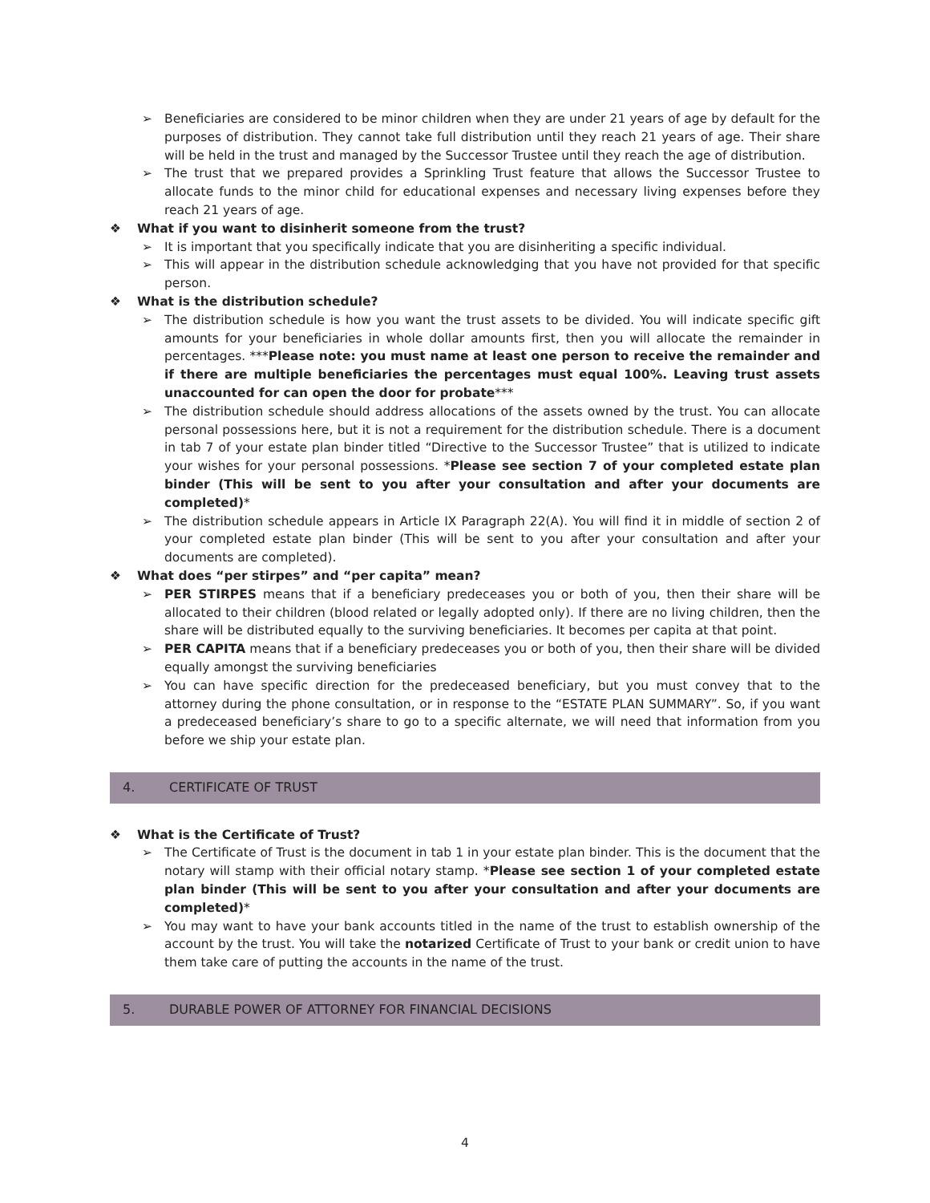➢ Beneficiaries are considered to be minor children when they are under 21 years of age by default for the purposes of distribution. They cannot take full distribution until they reach 21 years of age. Their share will be held in the trust and managed by the Successor Trustee until they reach the age of distribution.
➢ The trust that we prepared provides a Sprinkling Trust feature that allows the Successor Trustee to allocate funds to the minor child for educational expenses and necessary living expenses before they reach 21 years of age.
❖ What if you want to disinherit someone from the trust?
➢ It is important that you specifically indicate that you are disinheriting a specific individual.
➢ This will appear in the distribution schedule acknowledging that you have not provided for that specific person.
❖ What is the distribution schedule?
➢ The distribution schedule is how you want the trust assets to be divided. You will indicate specific gift amounts for your beneficiaries in whole dollar amounts first, then you will allocate the remainder in percentages. ***Please note: you must name at least one person to receive the remainder and if there are multiple beneficiaries the percentages must equal 100%. Leaving trust assets unaccounted for can open the door for probate***
➢ The distribution schedule should address allocations of the assets owned by the trust. You can allocate personal possessions here, but it is not a requirement for the distribution schedule. There is a document in tab 7 of your estate plan binder titled “Directive to the Successor Trustee” that is utilized to indicate your wishes for your personal possessions. *Please see section 7 of your completed estate plan binder (This will be sent to you after your consultation and after your documents are completed)*
➢ The distribution schedule appears in Article IX Paragraph 22(A). You will find it in middle of section 2 of your completed estate plan binder (This will be sent to you after your consultation and after your documents are completed).
❖ What does “per stirpes” and “per capita” mean?
➢ PER STIRPES means that if a beneficiary predeceases you or both of you, then their share will be allocated to their children (blood related or legally adopted only). If there are no living children, then the share will be distributed equally to the surviving beneficiaries. It becomes per capita at that point.
➢ PER CAPITA means that if a beneficiary predeceases you or both of you, then their share will be divided equally amongst the surviving beneficiaries
➢ You can have specific direction for the predeceased beneficiary, but you must convey that to the attorney during the phone consultation, or in response to the “ESTATE PLAN SUMMARY”. So, if you want a predeceased beneficiary’s share to go to a specific alternate, we will need that information from you before we ship your estate plan.
4. CERTIFICATE OF TRUST
❖ What is the Certificate of Trust?
➢ The Certificate of Trust is the document in tab 1 in your estate plan binder. This is the document that the notary will stamp with their official notary stamp. *Please see section 1 of your completed estate plan binder (This will be sent to you after your consultation and after your documents are completed)*
➢ You may want to have your bank accounts titled in the name of the trust to establish ownership of the account by the trust. You will take the notarized Certificate of Trust to your bank or credit union to have them take care of putting the accounts in the name of the trust.
5. DURABLE POWER OF ATTORNEY FOR FINANCIAL DECISIONS
4